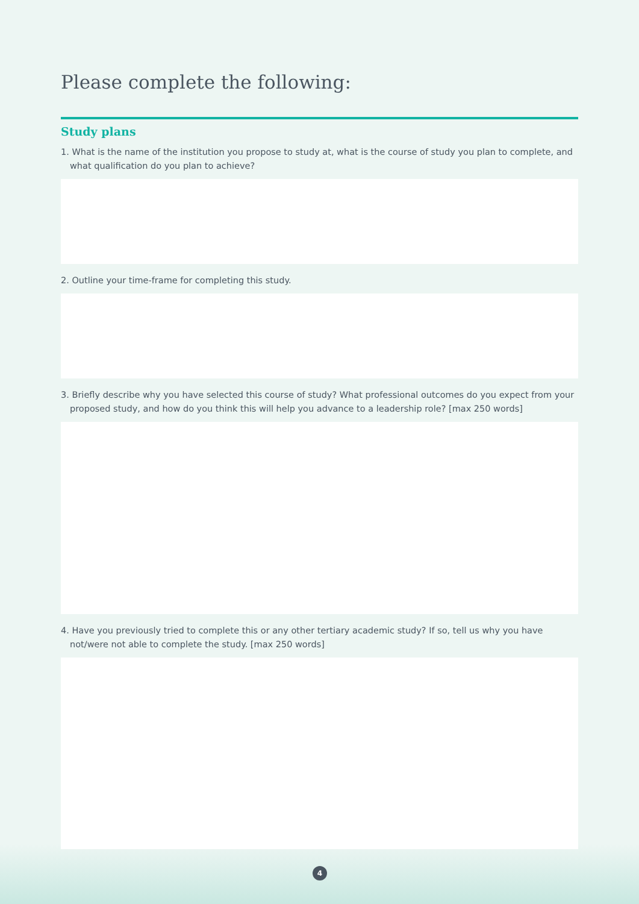Please complete the following:
Study plans
1. What is the name of the institution you propose to study at, what is the course of study you plan to complete, and what qualification do you plan to achieve?
2. Outline your time-frame for completing this study.
3. Briefly describe why you have selected this course of study? What professional outcomes do you expect from your proposed study, and how do you think this will help you advance to a leadership role? [max 250 words]
4. Have you previously tried to complete this or any other tertiary academic study? If so, tell us why you have not/were not able to complete the study. [max 250 words]
4